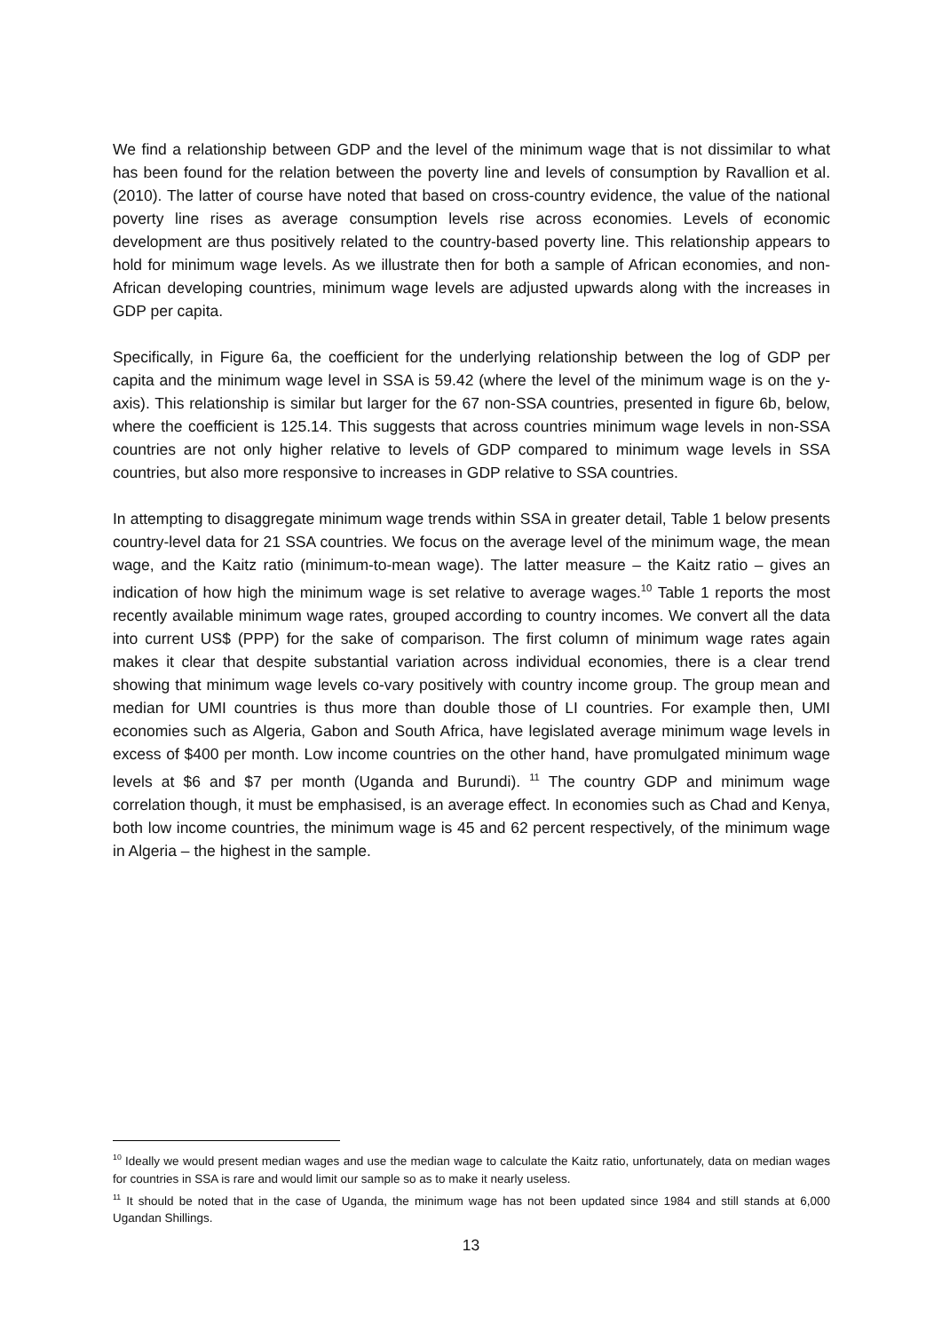We find a relationship between GDP and the level of the minimum wage that is not dissimilar to what has been found for the relation between the poverty line and levels of consumption by Ravallion et al. (2010). The latter of course have noted that based on cross-country evidence, the value of the national poverty line rises as average consumption levels rise across economies. Levels of economic development are thus positively related to the country-based poverty line. This relationship appears to hold for minimum wage levels. As we illustrate then for both a sample of African economies, and non-African developing countries, minimum wage levels are adjusted upwards along with the increases in GDP per capita.
Specifically, in Figure 6a, the coefficient for the underlying relationship between the log of GDP per capita and the minimum wage level in SSA is 59.42 (where the level of the minimum wage is on the y-axis). This relationship is similar but larger for the 67 non-SSA countries, presented in figure 6b, below, where the coefficient is 125.14. This suggests that across countries minimum wage levels in non-SSA countries are not only higher relative to levels of GDP compared to minimum wage levels in SSA countries, but also more responsive to increases in GDP relative to SSA countries.
In attempting to disaggregate minimum wage trends within SSA in greater detail, Table 1 below presents country-level data for 21 SSA countries. We focus on the average level of the minimum wage, the mean wage, and the Kaitz ratio (minimum-to-mean wage). The latter measure – the Kaitz ratio – gives an indication of how high the minimum wage is set relative to average wages.<sup>10</sup> Table 1 reports the most recently available minimum wage rates, grouped according to country incomes. We convert all the data into current US$ (PPP) for the sake of comparison. The first column of minimum wage rates again makes it clear that despite substantial variation across individual economies, there is a clear trend showing that minimum wage levels co-vary positively with country income group. The group mean and median for UMI countries is thus more than double those of LI countries. For example then, UMI economies such as Algeria, Gabon and South Africa, have legislated average minimum wage levels in excess of $400 per month. Low income countries on the other hand, have promulgated minimum wage levels at $6 and $7 per month (Uganda and Burundi). <sup>11</sup> The country GDP and minimum wage correlation though, it must be emphasised, is an average effect. In economies such as Chad and Kenya, both low income countries, the minimum wage is 45 and 62 percent respectively, of the minimum wage in Algeria – the highest in the sample.
<sup>10</sup> Ideally we would present median wages and use the median wage to calculate the Kaitz ratio, unfortunately, data on median wages for countries in SSA is rare and would limit our sample so as to make it nearly useless.
<sup>11</sup> It should be noted that in the case of Uganda, the minimum wage has not been updated since 1984 and still stands at 6,000 Ugandan Shillings.
13